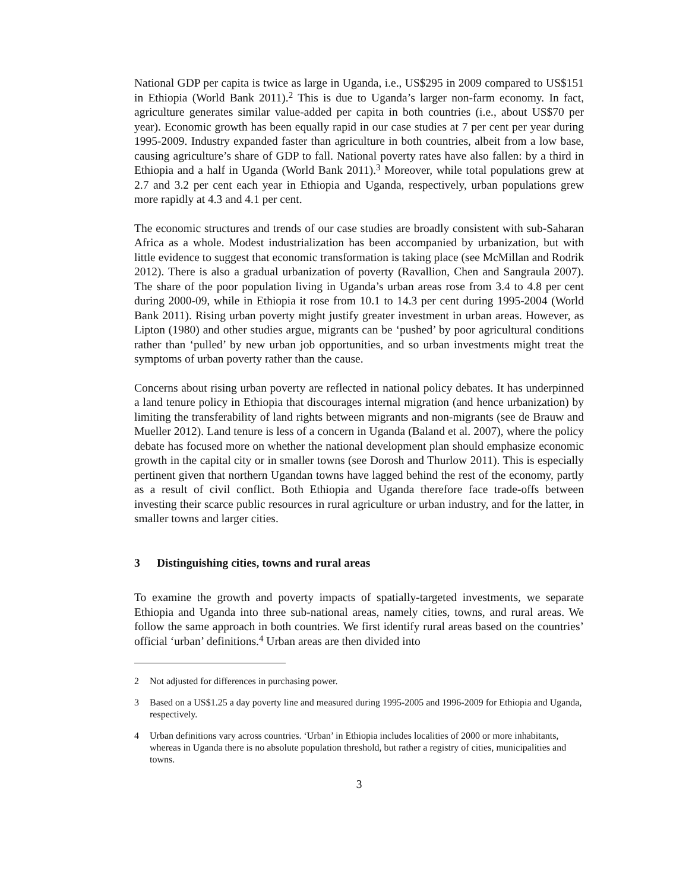National GDP per capita is twice as large in Uganda, i.e., US$295 in 2009 compared to US$151 in Ethiopia (World Bank 2011).<sup>2</sup> This is due to Uganda’s larger non-farm economy. In fact, agriculture generates similar value-added per capita in both countries (i.e., about US$70 per year). Economic growth has been equally rapid in our case studies at 7 per cent per year during 1995-2009. Industry expanded faster than agriculture in both countries, albeit from a low base, causing agriculture’s share of GDP to fall. National poverty rates have also fallen: by a third in Ethiopia and a half in Uganda (World Bank 2011).<sup>3</sup> Moreover, while total populations grew at 2.7 and 3.2 per cent each year in Ethiopia and Uganda, respectively, urban populations grew more rapidly at 4.3 and 4.1 per cent.
The economic structures and trends of our case studies are broadly consistent with sub-Saharan Africa as a whole. Modest industrialization has been accompanied by urbanization, but with little evidence to suggest that economic transformation is taking place (see McMillan and Rodrik 2012). There is also a gradual urbanization of poverty (Ravallion, Chen and Sangraula 2007). The share of the poor population living in Uganda’s urban areas rose from 3.4 to 4.8 per cent during 2000-09, while in Ethiopia it rose from 10.1 to 14.3 per cent during 1995-2004 (World Bank 2011). Rising urban poverty might justify greater investment in urban areas. However, as Lipton (1980) and other studies argue, migrants can be ‘pushed’ by poor agricultural conditions rather than ‘pulled’ by new urban job opportunities, and so urban investments might treat the symptoms of urban poverty rather than the cause.
Concerns about rising urban poverty are reflected in national policy debates. It has underpinned a land tenure policy in Ethiopia that discourages internal migration (and hence urbanization) by limiting the transferability of land rights between migrants and non-migrants (see de Brauw and Mueller 2012). Land tenure is less of a concern in Uganda (Baland et al. 2007), where the policy debate has focused more on whether the national development plan should emphasize economic growth in the capital city or in smaller towns (see Dorosh and Thurlow 2011). This is especially pertinent given that northern Ugandan towns have lagged behind the rest of the economy, partly as a result of civil conflict. Both Ethiopia and Uganda therefore face trade-offs between investing their scarce public resources in rural agriculture or urban industry, and for the latter, in smaller towns and larger cities.
3 Distinguishing cities, towns and rural areas
To examine the growth and poverty impacts of spatially-targeted investments, we separate Ethiopia and Uganda into three sub-national areas, namely cities, towns, and rural areas. We follow the same approach in both countries. We first identify rural areas based on the countries’ official ‘urban’ definitions.<sup>4</sup> Urban areas are then divided into
2 Not adjusted for differences in purchasing power.
3 Based on a US$1.25 a day poverty line and measured during 1995-2005 and 1996-2009 for Ethiopia and Uganda, respectively.
4 Urban definitions vary across countries. ‘Urban’ in Ethiopia includes localities of 2000 or more inhabitants, whereas in Uganda there is no absolute population threshold, but rather a registry of cities, municipalities and towns.
3